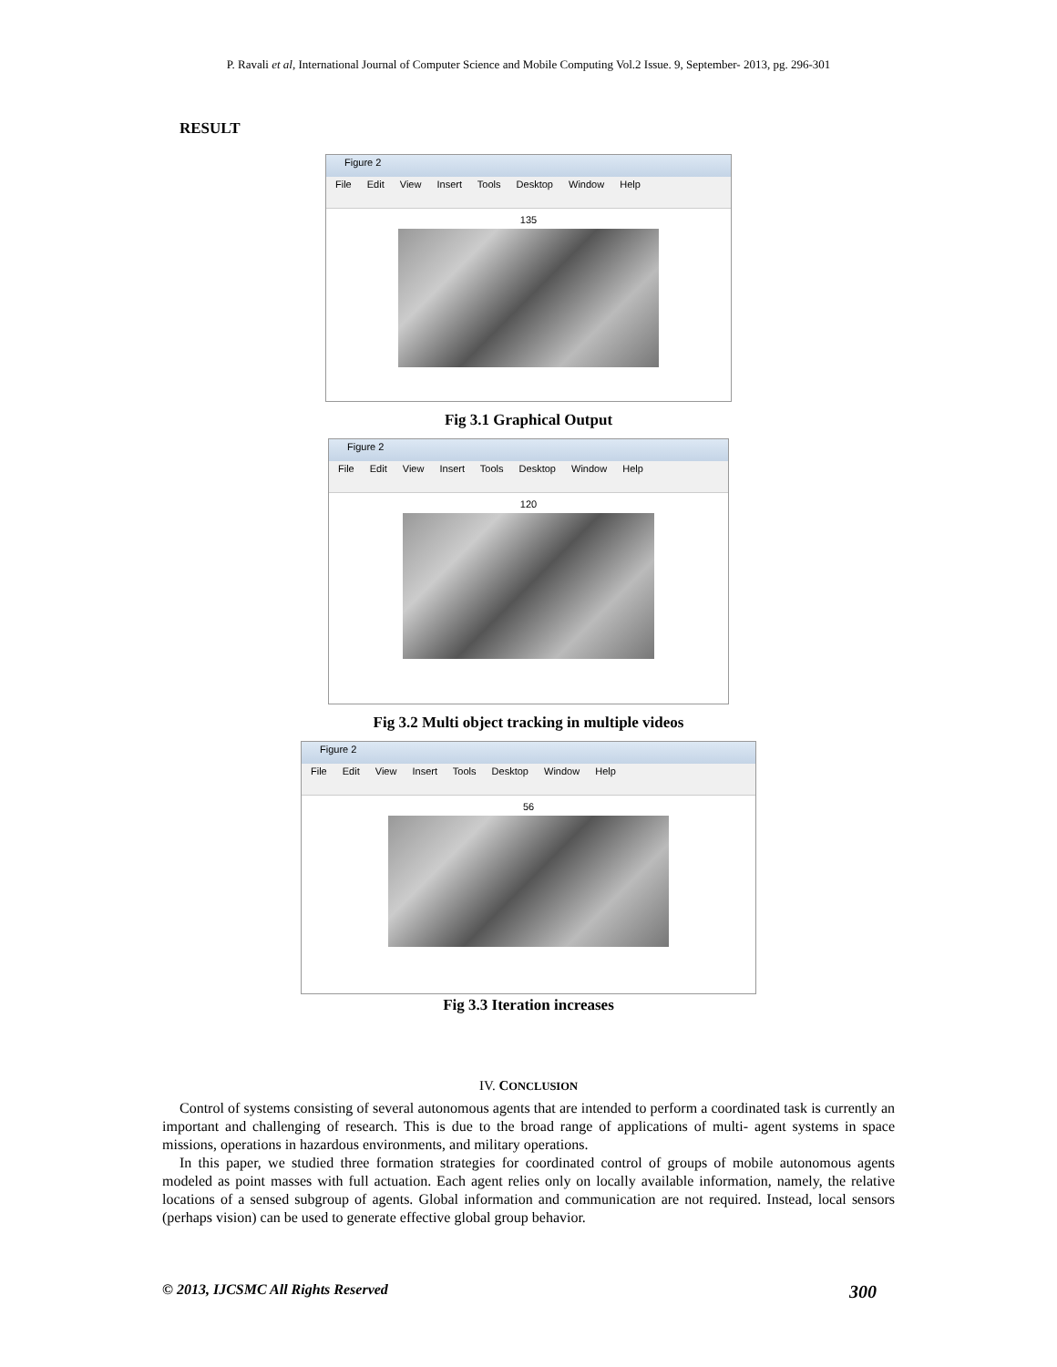P. Ravali et al, International Journal of Computer Science and Mobile Computing Vol.2 Issue. 9, September- 2013, pg. 296-301
RESULT
Figure 2
File Edit View Insert Tools Desktop Window Help
135
Fig 3.1 Graphical Output
Figure 2
File Edit View Insert Tools Desktop Window Help
120
Fig 3.2 Multi object tracking in multiple videos
Figure 2
File Edit View Insert Tools Desktop Window Help
56
Fig 3.3 Iteration increases
IV. CONCLUSION
Control of systems consisting of several autonomous agents that are intended to perform a coordinated task is currently an important and challenging of research. This is due to the broad range of applications of multi- agent systems in space missions, operations in hazardous environments, and military operations.
In this paper, we studied three formation strategies for coordinated control of groups of mobile autonomous agents modeled as point masses with full actuation. Each agent relies only on locally available information, namely, the relative locations of a sensed subgroup of agents. Global information and communication are not required. Instead, local sensors (perhaps vision) can be used to generate effective global group behavior.
© 2013, IJCSMC All Rights Reserved 300